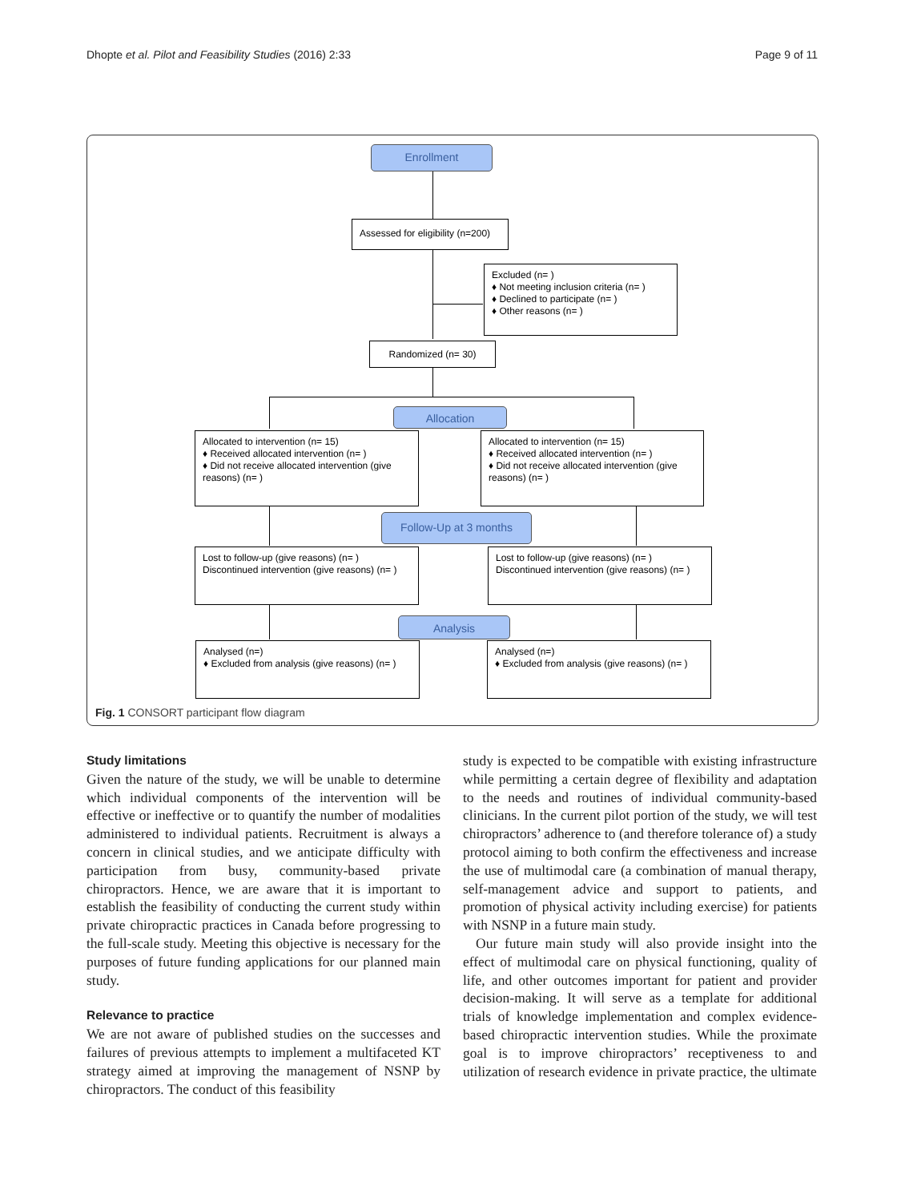Dhopte et al. Pilot and Feasibility Studies (2016) 2:33 Page 9 of 11
Enrollment
Assessed for eligibility (n=200)
Excluded (n= )
♦ Not meeting inclusion criteria (n= )
♦ Declined to participate (n= )
♦ Other reasons (n= )
Randomized (n= 30)
Allocation
Allocated to intervention (n= 15)
♦ Received allocated intervention (n= )
♦ Did not receive allocated intervention (give reasons) (n= )
Allocated to intervention (n= 15)
♦ Received allocated intervention (n= )
♦ Did not receive allocated intervention (give reasons) (n= )
Follow-Up at 3 months
Lost to follow-up (give reasons) (n= )
Discontinued intervention (give reasons) (n= )
Lost to follow-up (give reasons) (n= )
Discontinued intervention (give reasons) (n= )
Analysis
Analysed (n=)
♦ Excluded from analysis (give reasons) (n= )
Analysed (n=)
♦ Excluded from analysis (give reasons) (n= )
Fig. 1 CONSORT participant flow diagram
Study limitations
Given the nature of the study, we will be unable to determine which individual components of the intervention will be effective or ineffective or to quantify the number of modalities administered to individual patients. Recruitment is always a concern in clinical studies, and we anticipate difficulty with participation from busy, community-based private chiropractors. Hence, we are aware that it is important to establish the feasibility of conducting the current study within private chiropractic practices in Canada before progressing to the full-scale study. Meeting this objective is necessary for the purposes of future funding applications for our planned main study.
Relevance to practice
We are not aware of published studies on the successes and failures of previous attempts to implement a multifaceted KT strategy aimed at improving the management of NSNP by chiropractors. The conduct of this feasibility
study is expected to be compatible with existing infrastructure while permitting a certain degree of flexibility and adaptation to the needs and routines of individual community-based clinicians. In the current pilot portion of the study, we will test chiropractors’ adherence to (and therefore tolerance of) a study protocol aiming to both confirm the effectiveness and increase the use of multimodal care (a combination of manual therapy, self-management advice and support to patients, and promotion of physical activity including exercise) for patients with NSNP in a future main study.
Our future main study will also provide insight into the effect of multimodal care on physical functioning, quality of life, and other outcomes important for patient and provider decision-making. It will serve as a template for additional trials of knowledge implementation and complex evidence-based chiropractic intervention studies. While the proximate goal is to improve chiropractors’ receptiveness to and utilization of research evidence in private practice, the ultimate